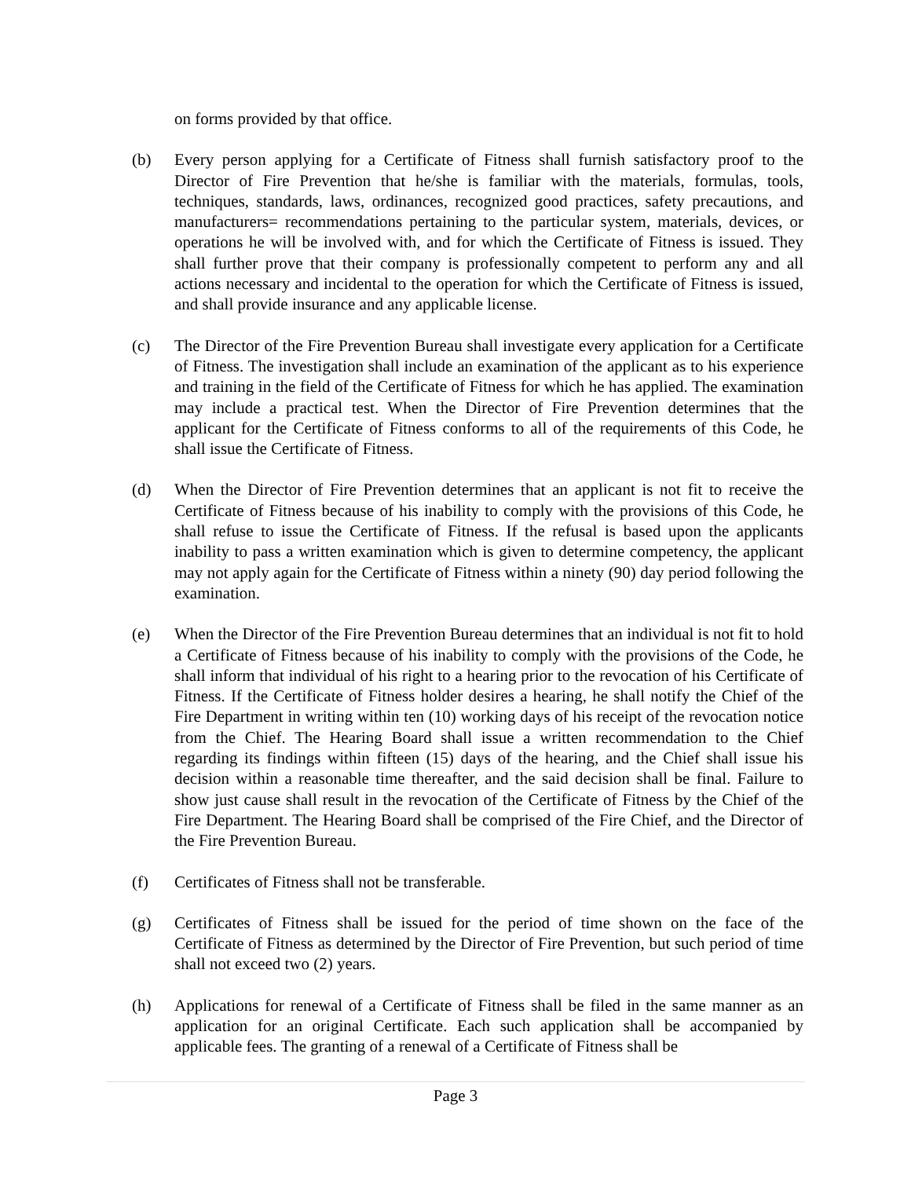on forms provided by that office.
(b) Every person applying for a Certificate of Fitness shall furnish satisfactory proof to the Director of Fire Prevention that he/she is familiar with the materials, formulas, tools, techniques, standards, laws, ordinances, recognized good practices, safety precautions, and manufacturers= recommendations pertaining to the particular system, materials, devices, or operations he will be involved with, and for which the Certificate of Fitness is issued. They shall further prove that their company is professionally competent to perform any and all actions necessary and incidental to the operation for which the Certificate of Fitness is issued, and shall provide insurance and any applicable license.
(c) The Director of the Fire Prevention Bureau shall investigate every application for a Certificate of Fitness. The investigation shall include an examination of the applicant as to his experience and training in the field of the Certificate of Fitness for which he has applied. The examination may include a practical test. When the Director of Fire Prevention determines that the applicant for the Certificate of Fitness conforms to all of the requirements of this Code, he shall issue the Certificate of Fitness.
(d) When the Director of Fire Prevention determines that an applicant is not fit to receive the Certificate of Fitness because of his inability to comply with the provisions of this Code, he shall refuse to issue the Certificate of Fitness. If the refusal is based upon the applicants inability to pass a written examination which is given to determine competency, the applicant may not apply again for the Certificate of Fitness within a ninety (90) day period following the examination.
(e) When the Director of the Fire Prevention Bureau determines that an individual is not fit to hold a Certificate of Fitness because of his inability to comply with the provisions of the Code, he shall inform that individual of his right to a hearing prior to the revocation of his Certificate of Fitness. If the Certificate of Fitness holder desires a hearing, he shall notify the Chief of the Fire Department in writing within ten (10) working days of his receipt of the revocation notice from the Chief. The Hearing Board shall issue a written recommendation to the Chief regarding its findings within fifteen (15) days of the hearing, and the Chief shall issue his decision within a reasonable time thereafter, and the said decision shall be final. Failure to show just cause shall result in the revocation of the Certificate of Fitness by the Chief of the Fire Department. The Hearing Board shall be comprised of the Fire Chief, and the Director of the Fire Prevention Bureau.
(f) Certificates of Fitness shall not be transferable.
(g) Certificates of Fitness shall be issued for the period of time shown on the face of the Certificate of Fitness as determined by the Director of Fire Prevention, but such period of time shall not exceed two (2) years.
(h) Applications for renewal of a Certificate of Fitness shall be filed in the same manner as an application for an original Certificate. Each such application shall be accompanied by applicable fees. The granting of a renewal of a Certificate of Fitness shall be
Page 3